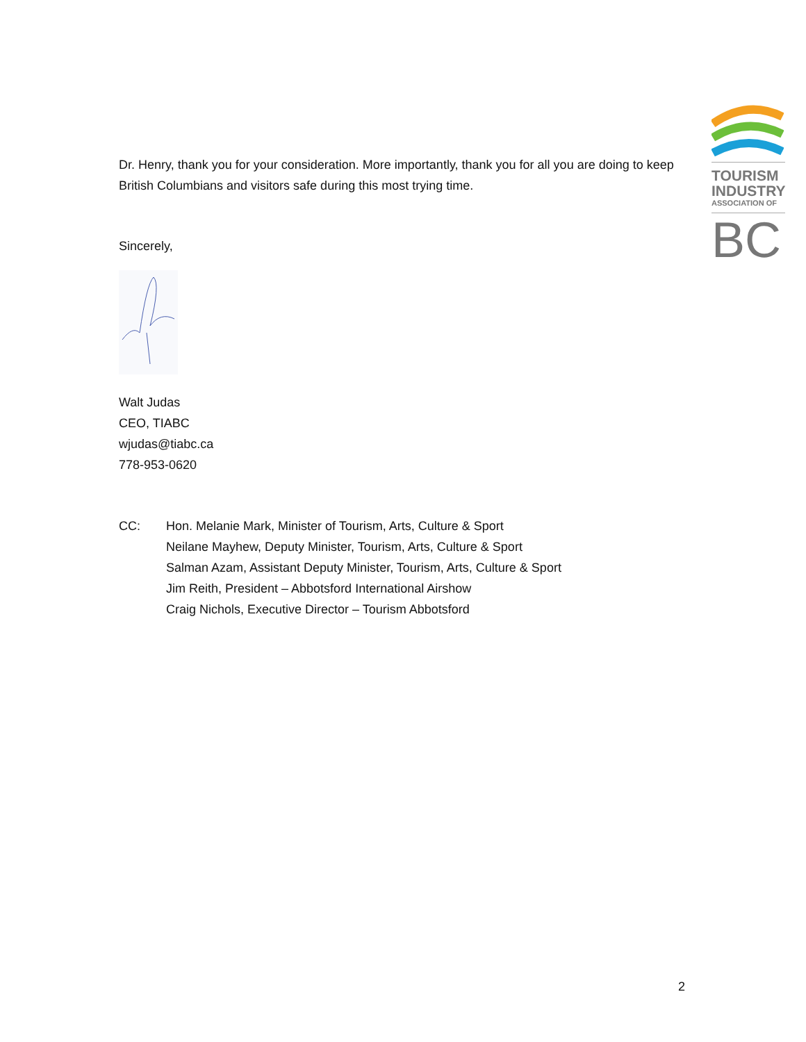TOURISM
INDUSTRY
ASSOCIATION OF
BC
Dr. Henry, thank you for your consideration. More importantly, thank you for all you are doing to keep British Columbians and visitors safe during this most trying time.
Sincerely,
Walt Judas
CEO, TIABC
wjudas@tiabc.ca
778-953-0620
CC: Hon. Melanie Mark, Minister of Tourism, Arts, Culture & Sport
Neilane Mayhew, Deputy Minister, Tourism, Arts, Culture & Sport
Salman Azam, Assistant Deputy Minister, Tourism, Arts, Culture & Sport
Jim Reith, President – Abbotsford International Airshow
Craig Nichols, Executive Director – Tourism Abbotsford
2